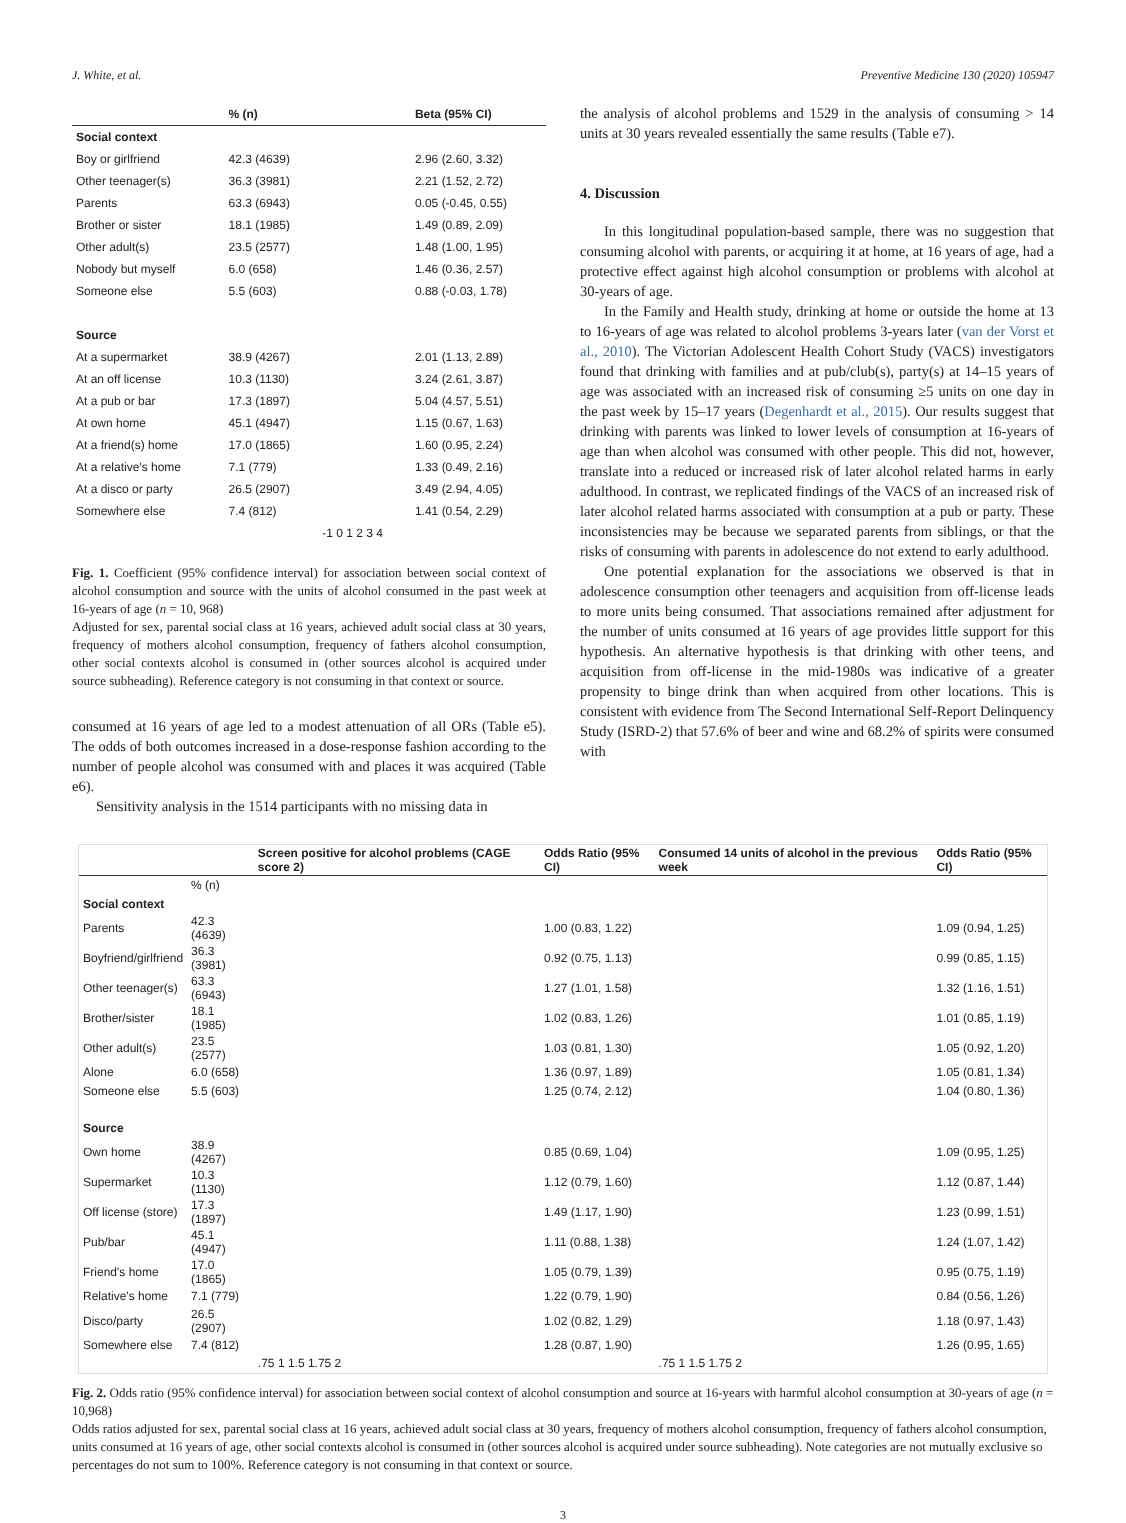J. White, et al. Preventive Medicine 130 (2020) 105947
| | % (n) | | Beta (95% CI) |
| --- | --- | --- | --- |
| Social context | | | |
| Boy or girlfriend | 42.3 (4639) | | 2.96 (2.60, 3.32) |
| Other teenager(s) | 36.3 (3981) | | 2.21 (1.52, 2.72) |
| Parents | 63.3 (6943) | | 0.05 (-0.45, 0.55) |
| Brother or sister | 18.1 (1985) | | 1.49 (0.89, 2.09) |
| Other adult(s) | 23.5 (2577) | | 1.48 (1.00, 1.95) |
| Nobody but myself | 6.0 (658) | | 1.46 (0.36, 2.57) |
| Someone else | 5.5 (603) | | 0.88 (-0.03, 1.78) |
| Source | | | |
| At a supermarket | 38.9 (4267) | | 2.01 (1.13, 2.89) |
| At an off license | 10.3 (1130) | | 3.24 (2.61, 3.87) |
| At a pub or bar | 17.3 (1897) | | 5.04 (4.57, 5.51) |
| At own home | 45.1 (4947) | | 1.15 (0.67, 1.63) |
| At a friend(s) home | 17.0 (1865) | | 1.60 (0.95, 2.24) |
| At a relative's home | 7.1 (779) | | 1.33 (0.49, 2.16) |
| At a disco or party | 26.5 (2907) | | 3.49 (2.94, 4.05) |
| Somewhere else | 7.4 (812) | | 1.41 (0.54, 2.29) |
| | | -1 0 1 2 3 4 | |
Fig. 1. Coefficient (95% confidence interval) for association between social context of alcohol consumption and source with the units of alcohol consumed in the past week at 16-years of age (n = 10, 968)
Adjusted for sex, parental social class at 16 years, achieved adult social class at 30 years, frequency of mothers alcohol consumption, frequency of fathers alcohol consumption, other social contexts alcohol is consumed in (other sources alcohol is acquired under source subheading). Reference category is not consuming in that context or source.
consumed at 16 years of age led to a modest attenuation of all ORs (Table e5). The odds of both outcomes increased in a dose-response fashion according to the number of people alcohol was consumed with and places it was acquired (Table e6).
Sensitivity analysis in the 1514 participants with no missing data in
the analysis of alcohol problems and 1529 in the analysis of consuming > 14 units at 30 years revealed essentially the same results (Table e7).
4. Discussion
In this longitudinal population-based sample, there was no suggestion that consuming alcohol with parents, or acquiring it at home, at 16 years of age, had a protective effect against high alcohol consumption or problems with alcohol at 30-years of age.
In the Family and Health study, drinking at home or outside the home at 13 to 16-years of age was related to alcohol problems 3-years later (van der Vorst et al., 2010). The Victorian Adolescent Health Cohort Study (VACS) investigators found that drinking with families and at pub/club(s), party(s) at 14–15 years of age was associated with an increased risk of consuming ≥5 units on one day in the past week by 15–17 years (Degenhardt et al., 2015). Our results suggest that drinking with parents was linked to lower levels of consumption at 16-years of age than when alcohol was consumed with other people. This did not, however, translate into a reduced or increased risk of later alcohol related harms in early adulthood. In contrast, we replicated findings of the VACS of an increased risk of later alcohol related harms associated with consumption at a pub or party. These inconsistencies may be because we separated parents from siblings, or that the risks of consuming with parents in adolescence do not extend to early adulthood.
One potential explanation for the associations we observed is that in adolescence consumption other teenagers and acquisition from off-license leads to more units being consumed. That associations remained after adjustment for the number of units consumed at 16 years of age provides little support for this hypothesis. An alternative hypothesis is that drinking with other teens, and acquisition from off-license in the mid-1980s was indicative of a greater propensity to binge drink than when acquired from other locations. This is consistent with evidence from The Second International Self-Report Delinquency Study (ISRD-2) that 57.6% of beer and wine and 68.2% of spirits were consumed with
| | | Screen positive for alcohol problems (CAGE score 2) | Odds Ratio (95% CI) | Consumed 14 units of alcohol in the previous week | Odds Ratio (95% CI) |
| --- | --- | --- | --- | --- | --- |
| | % (n) | | | | |
| Social context | | | | | |
| Parents | 42.3 (4639) | | 1.00 (0.83, 1.22) | | 1.09 (0.94, 1.25) |
| Boyfriend/girlfriend | 36.3 (3981) | | 0.92 (0.75, 1.13) | | 0.99 (0.85, 1.15) |
| Other teenager(s) | 63.3 (6943) | | 1.27 (1.01, 1.58) | | 1.32 (1.16, 1.51) |
| Brother/sister | 18.1 (1985) | | 1.02 (0.83, 1.26) | | 1.01 (0.85, 1.19) |
| Other adult(s) | 23.5 (2577) | | 1.03 (0.81, 1.30) | | 1.05 (0.92, 1.20) |
| Alone | 6.0 (658) | | 1.36 (0.97, 1.89) | | 1.05 (0.81, 1.34) |
| Someone else | 5.5 (603) | | 1.25 (0.74, 2.12) | | 1.04 (0.80, 1.36) |
| Source | | | | | |
| Own home | 38.9 (4267) | | 0.85 (0.69, 1.04) | | 1.09 (0.95, 1.25) |
| Supermarket | 10.3 (1130) | | 1.12 (0.79, 1.60) | | 1.12 (0.87, 1.44) |
| Off license (store) | 17.3 (1897) | | 1.49 (1.17, 1.90) | | 1.23 (0.99, 1.51) |
| Pub/bar | 45.1 (4947) | | 1.11 (0.88, 1.38) | | 1.24 (1.07, 1.42) |
| Friend's home | 17.0 (1865) | | 1.05 (0.79, 1.39) | | 0.95 (0.75, 1.19) |
| Relative's home | 7.1 (779) | | 1.22 (0.79, 1.90) | | 0.84 (0.56, 1.26) |
| Disco/party | 26.5 (2907) | | 1.02 (0.82, 1.29) | | 1.18 (0.97, 1.43) |
| Somewhere else | 7.4 (812) | | 1.28 (0.87, 1.90) | | 1.26 (0.95, 1.65) |
| | | .75 1 1.5 1.75 2 | | .75 1 1.5 1.75 2 | |
Fig. 2. Odds ratio (95% confidence interval) for association between social context of alcohol consumption and source at 16-years with harmful alcohol consumption at 30-years of age (n = 10,968)
Odds ratios adjusted for sex, parental social class at 16 years, achieved adult social class at 30 years, frequency of mothers alcohol consumption, frequency of fathers alcohol consumption, units consumed at 16 years of age, other social contexts alcohol is consumed in (other sources alcohol is acquired under source subheading). Note categories are not mutually exclusive so percentages do not sum to 100%. Reference category is not consuming in that context or source.
3